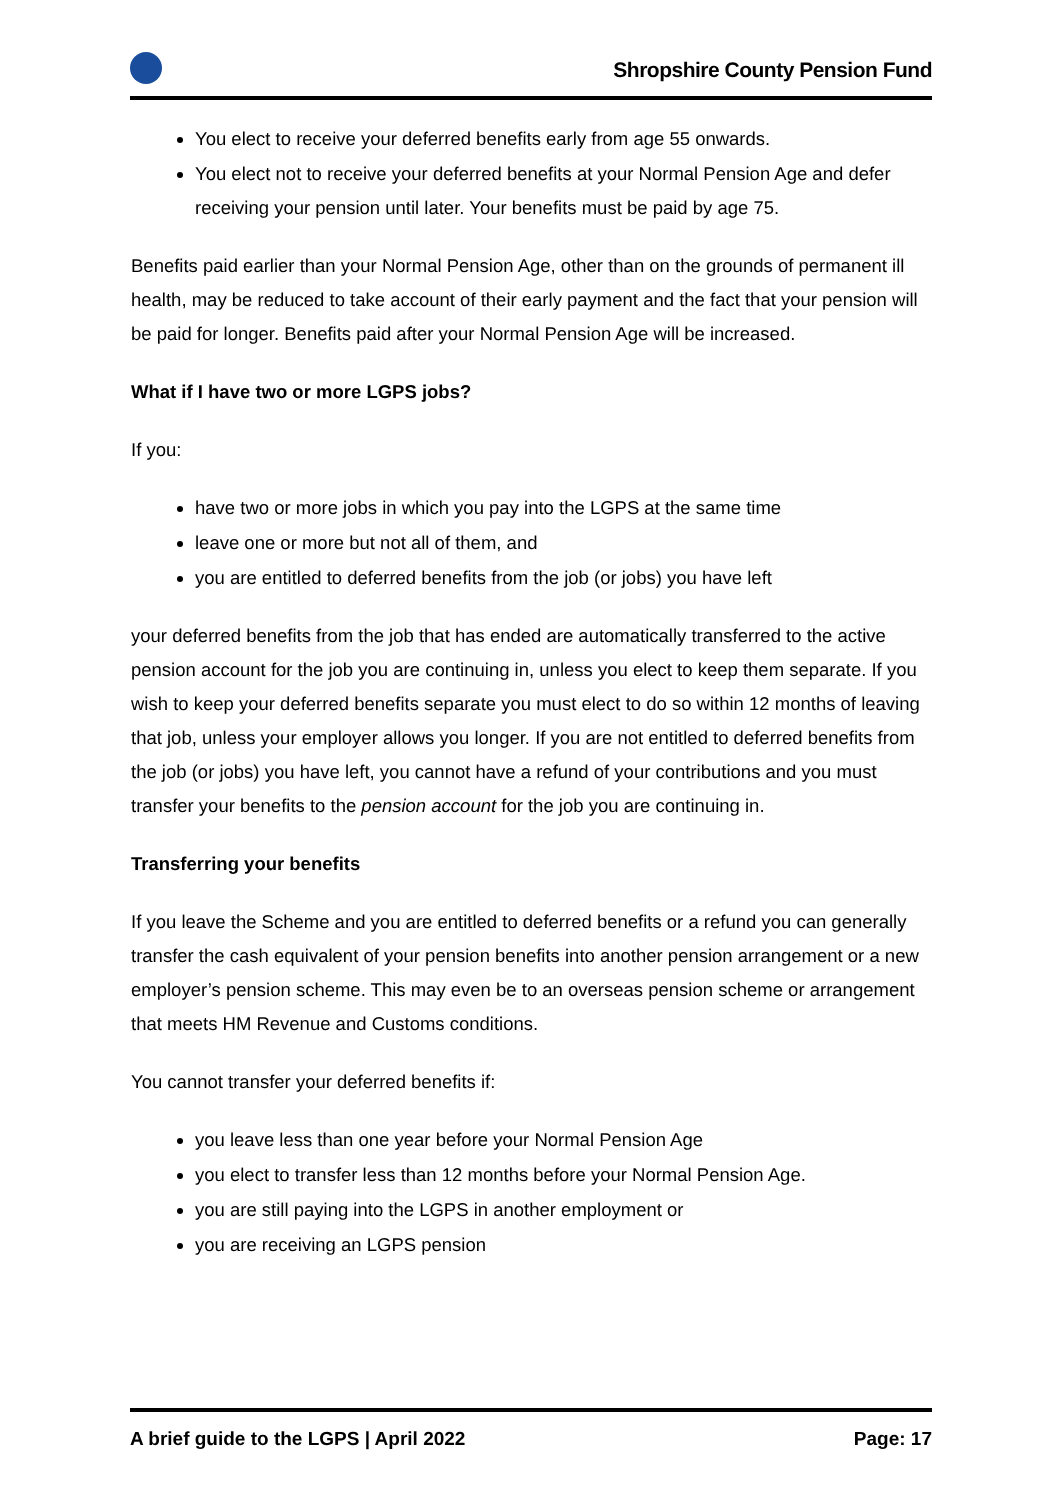Shropshire County Pension Fund
You elect to receive your deferred benefits early from age 55 onwards.
You elect not to receive your deferred benefits at your Normal Pension Age and defer receiving your pension until later. Your benefits must be paid by age 75.
Benefits paid earlier than your Normal Pension Age, other than on the grounds of permanent ill health, may be reduced to take account of their early payment and the fact that your pension will be paid for longer. Benefits paid after your Normal Pension Age will be increased.
What if I have two or more LGPS jobs?
If you:
have two or more jobs in which you pay into the LGPS at the same time
leave one or more but not all of them, and
you are entitled to deferred benefits from the job (or jobs) you have left
your deferred benefits from the job that has ended are automatically transferred to the active pension account for the job you are continuing in, unless you elect to keep them separate. If you wish to keep your deferred benefits separate you must elect to do so within 12 months of leaving that job, unless your employer allows you longer. If you are not entitled to deferred benefits from the job (or jobs) you have left, you cannot have a refund of your contributions and you must transfer your benefits to the pension account for the job you are continuing in.
Transferring your benefits
If you leave the Scheme and you are entitled to deferred benefits or a refund you can generally transfer the cash equivalent of your pension benefits into another pension arrangement or a new employer’s pension scheme. This may even be to an overseas pension scheme or arrangement that meets HM Revenue and Customs conditions.
You cannot transfer your deferred benefits if:
you leave less than one year before your Normal Pension Age
you elect to transfer less than 12 months before your Normal Pension Age.
you are still paying into the LGPS in another employment or
you are receiving an LGPS pension
A brief guide to the LGPS | April 2022 Page: 17